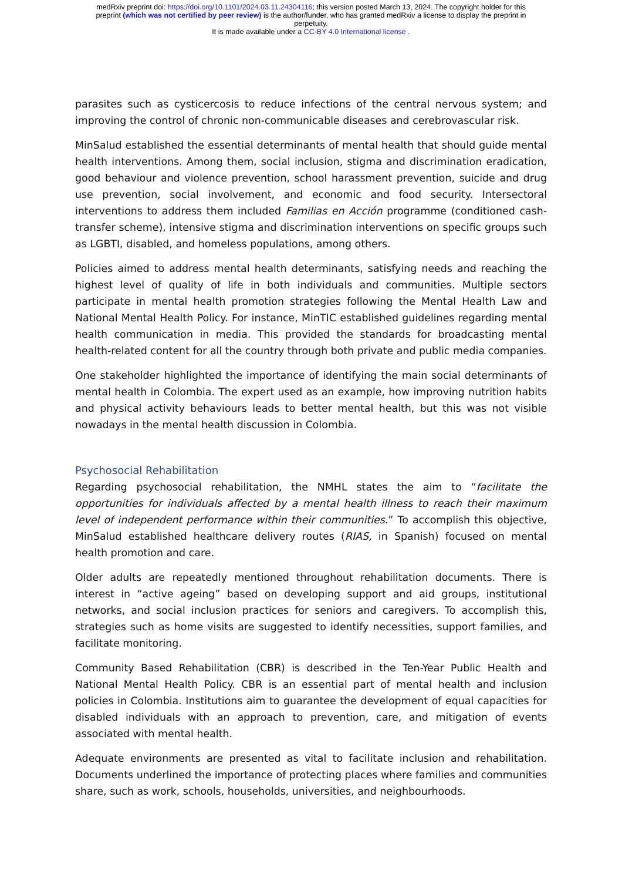medRxiv preprint doi: https://doi.org/10.1101/2024.03.11.24304116; this version posted March 13, 2024. The copyright holder for this
preprint (which was not certified by peer review) is the author/funder, who has granted medRxiv a license to display the preprint in
perpetuity.
It is made available under a CC-BY 4.0 International license .
parasites such as cysticercosis to reduce infections of the central nervous system; and improving the control of chronic non-communicable diseases and cerebrovascular risk.
MinSalud established the essential determinants of mental health that should guide mental health interventions. Among them, social inclusion, stigma and discrimination eradication, good behaviour and violence prevention, school harassment prevention, suicide and drug use prevention, social involvement, and economic and food security. Intersectoral interventions to address them included Familias en Acción programme (conditioned cash-transfer scheme), intensive stigma and discrimination interventions on specific groups such as LGBTI, disabled, and homeless populations, among others.
Policies aimed to address mental health determinants, satisfying needs and reaching the highest level of quality of life in both individuals and communities. Multiple sectors participate in mental health promotion strategies following the Mental Health Law and National Mental Health Policy. For instance, MinTIC established guidelines regarding mental health communication in media. This provided the standards for broadcasting mental health-related content for all the country through both private and public media companies.
One stakeholder highlighted the importance of identifying the main social determinants of mental health in Colombia. The expert used as an example, how improving nutrition habits and physical activity behaviours leads to better mental health, but this was not visible nowadays in the mental health discussion in Colombia.
Psychosocial Rehabilitation
Regarding psychosocial rehabilitation, the NMHL states the aim to “facilitate the opportunities for individuals affected by a mental health illness to reach their maximum level of independent performance within their communities.” To accomplish this objective, MinSalud established healthcare delivery routes (RIAS, in Spanish) focused on mental health promotion and care.
Older adults are repeatedly mentioned throughout rehabilitation documents. There is interest in “active ageing” based on developing support and aid groups, institutional networks, and social inclusion practices for seniors and caregivers. To accomplish this, strategies such as home visits are suggested to identify necessities, support families, and facilitate monitoring.
Community Based Rehabilitation (CBR) is described in the Ten-Year Public Health and National Mental Health Policy. CBR is an essential part of mental health and inclusion policies in Colombia. Institutions aim to guarantee the development of equal capacities for disabled individuals with an approach to prevention, care, and mitigation of events associated with mental health.
Adequate environments are presented as vital to facilitate inclusion and rehabilitation. Documents underlined the importance of protecting places where families and communities share, such as work, schools, households, universities, and neighbourhoods.